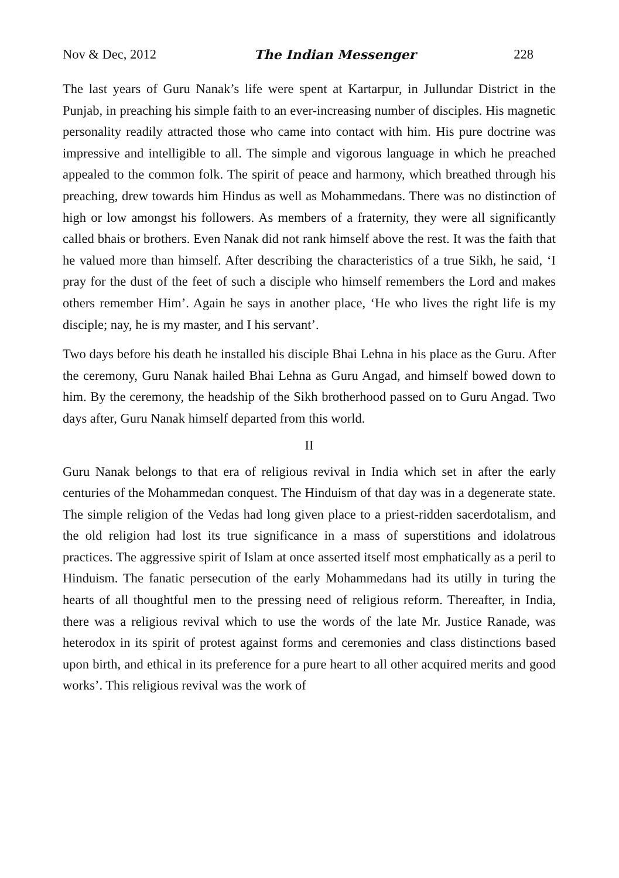Nov & Dec, 2012 The Indian Messenger 228
The last years of Guru Nanak’s life were spent at Kartarpur, in Jullundar District in the Punjab, in preaching his simple faith to an ever-increasing number of disciples. His magnetic personality readily attracted those who came into contact with him. His pure doctrine was impressive and intelligible to all. The simple and vigorous language in which he preached appealed to the common folk. The spirit of peace and harmony, which breathed through his preaching, drew towards him Hindus as well as Mohammedans. There was no distinction of high or low amongst his followers. As members of a fraternity, they were all significantly called bhais or brothers. Even Nanak did not rank himself above the rest. It was the faith that he valued more than himself. After describing the characteristics of a true Sikh, he said, ‘I pray for the dust of the feet of such a disciple who himself remembers the Lord and makes others remember Him’. Again he says in another place, ‘He who lives the right life is my disciple; nay, he is my master, and I his servant’.
Two days before his death he installed his disciple Bhai Lehna in his place as the Guru. After the ceremony, Guru Nanak hailed Bhai Lehna as Guru Angad, and himself bowed down to him. By the ceremony, the headship of the Sikh brotherhood passed on to Guru Angad. Two days after, Guru Nanak himself departed from this world.
II
Guru Nanak belongs to that era of religious revival in India which set in after the early centuries of the Mohammedan conquest. The Hinduism of that day was in a degenerate state. The simple religion of the Vedas had long given place to a priest-ridden sacerdotalism, and the old religion had lost its true significance in a mass of superstitions and idolatrous practices. The aggressive spirit of Islam at once asserted itself most emphatically as a peril to Hinduism. The fanatic persecution of the early Mohammedans had its utilly in turing the hearts of all thoughtful men to the pressing need of religious reform. Thereafter, in India, there was a religious revival which to use the words of the late Mr. Justice Ranade, was heterodox in its spirit of protest against forms and ceremonies and class distinctions based upon birth, and ethical in its preference for a pure heart to all other acquired merits and good works’. This religious revival was the work of